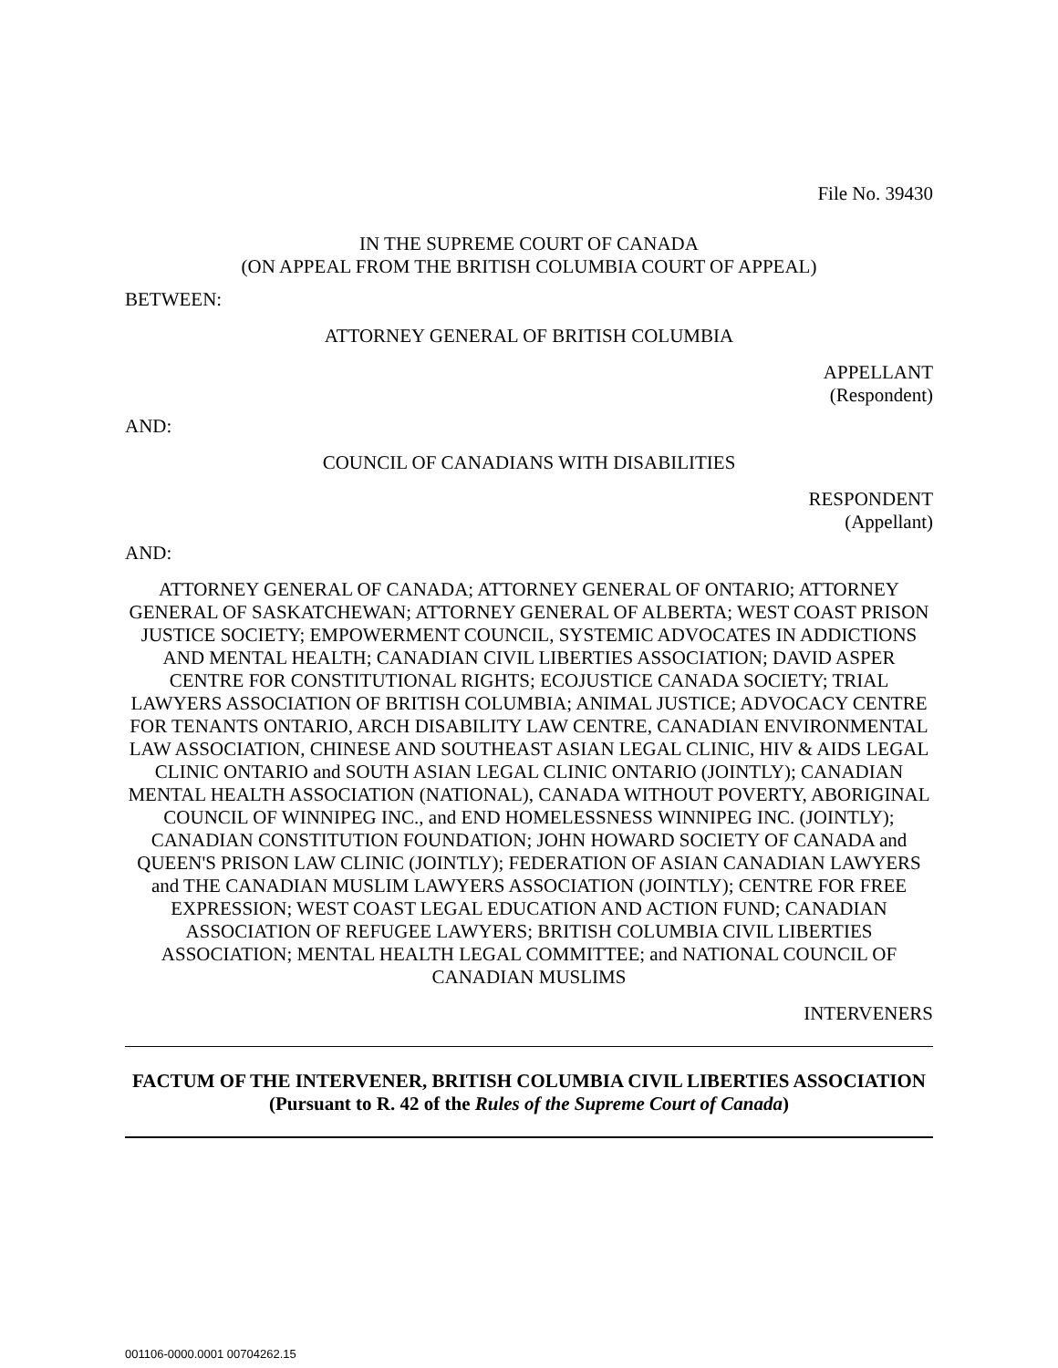File No. 39430
IN THE SUPREME COURT OF CANADA
(ON APPEAL FROM THE BRITISH COLUMBIA COURT OF APPEAL)
BETWEEN:
ATTORNEY GENERAL OF BRITISH COLUMBIA
APPELLANT
(Respondent)
AND:
COUNCIL OF CANADIANS WITH DISABILITIES
RESPONDENT
(Appellant)
AND:
ATTORNEY GENERAL OF CANADA; ATTORNEY GENERAL OF ONTARIO; ATTORNEY GENERAL OF SASKATCHEWAN; ATTORNEY GENERAL OF ALBERTA; WEST COAST PRISON JUSTICE SOCIETY; EMPOWERMENT COUNCIL, SYSTEMIC ADVOCATES IN ADDICTIONS AND MENTAL HEALTH; CANADIAN CIVIL LIBERTIES ASSOCIATION; DAVID ASPER CENTRE FOR CONSTITUTIONAL RIGHTS; ECOJUSTICE CANADA SOCIETY; TRIAL LAWYERS ASSOCIATION OF BRITISH COLUMBIA; ANIMAL JUSTICE; ADVOCACY CENTRE FOR TENANTS ONTARIO, ARCH DISABILITY LAW CENTRE, CANADIAN ENVIRONMENTAL LAW ASSOCIATION, CHINESE AND SOUTHEAST ASIAN LEGAL CLINIC, HIV & AIDS LEGAL CLINIC ONTARIO and SOUTH ASIAN LEGAL CLINIC ONTARIO (JOINTLY); CANADIAN MENTAL HEALTH ASSOCIATION (NATIONAL), CANADA WITHOUT POVERTY, ABORIGINAL COUNCIL OF WINNIPEG INC., and END HOMELESSNESS WINNIPEG INC. (JOINTLY); CANADIAN CONSTITUTION FOUNDATION; JOHN HOWARD SOCIETY OF CANADA and QUEEN'S PRISON LAW CLINIC (JOINTLY); FEDERATION OF ASIAN CANADIAN LAWYERS and THE CANADIAN MUSLIM LAWYERS ASSOCIATION (JOINTLY); CENTRE FOR FREE EXPRESSION; WEST COAST LEGAL EDUCATION AND ACTION FUND; CANADIAN ASSOCIATION OF REFUGEE LAWYERS; BRITISH COLUMBIA CIVIL LIBERTIES ASSOCIATION; MENTAL HEALTH LEGAL COMMITTEE; and NATIONAL COUNCIL OF CANADIAN MUSLIMS
INTERVENERS
FACTUM OF THE INTERVENER, BRITISH COLUMBIA CIVIL LIBERTIES ASSOCIATION
(Pursuant to R. 42 of the Rules of the Supreme Court of Canada)
001106-0000.0001 00704262.15